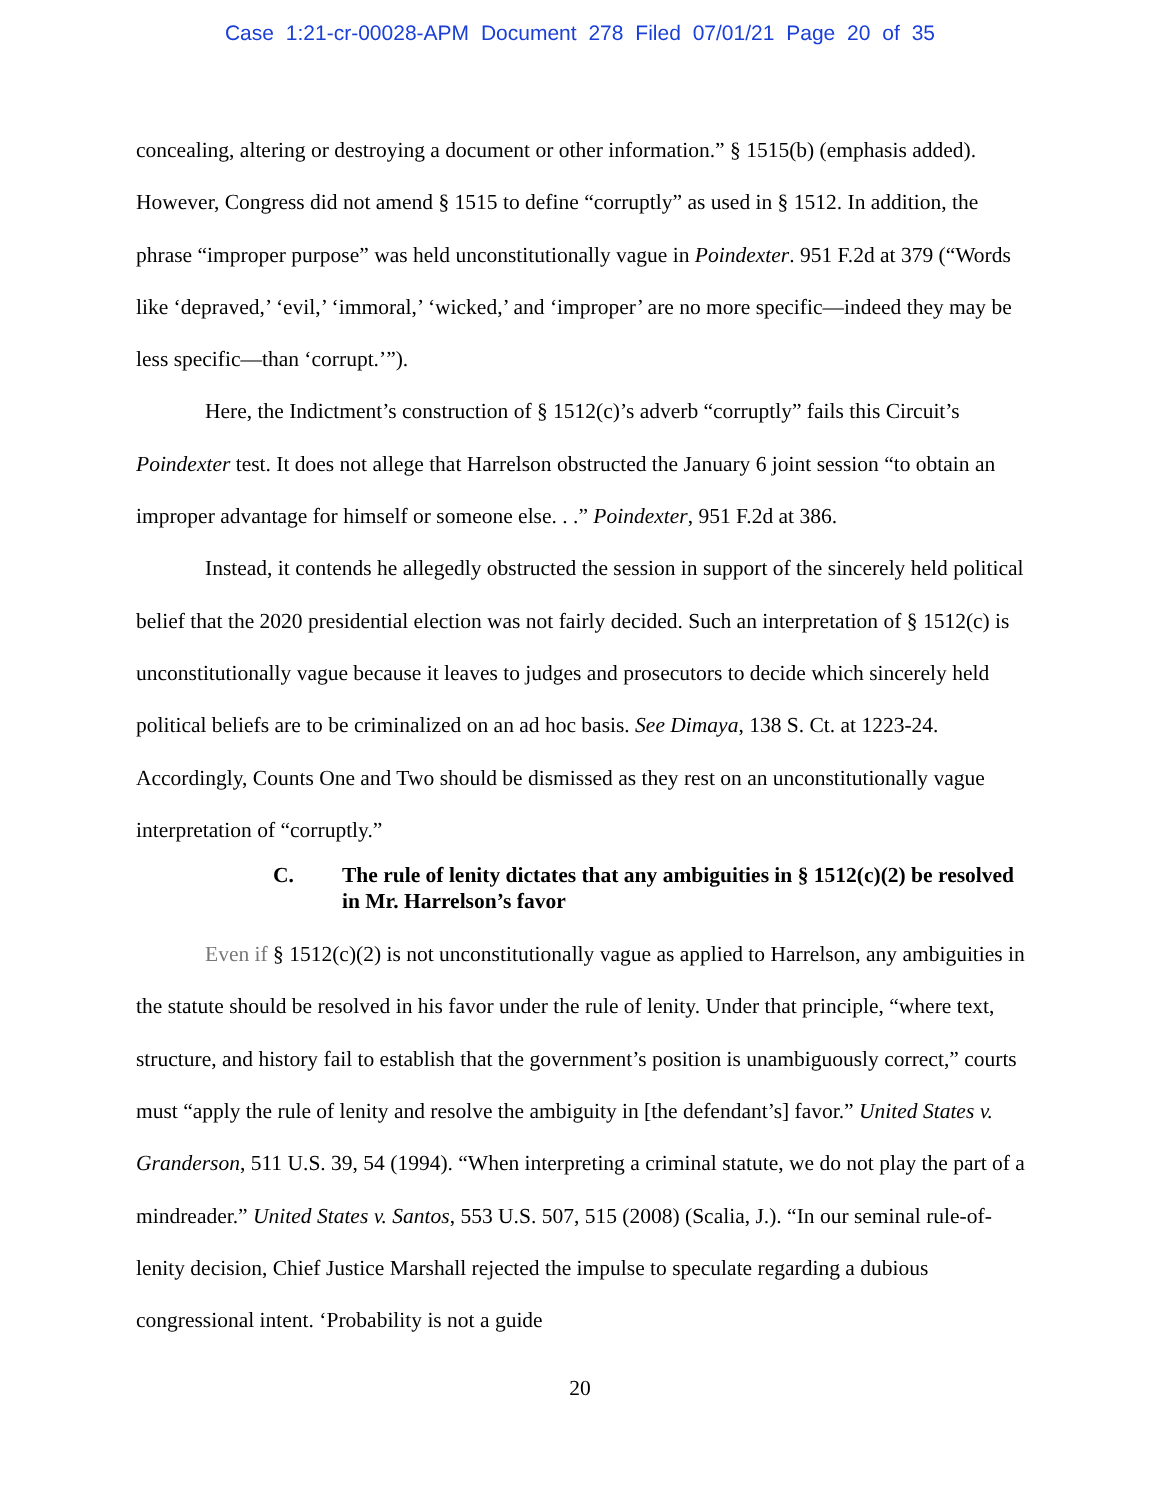Case 1:21-cr-00028-APM Document 278 Filed 07/01/21 Page 20 of 35
concealing, altering or destroying a document or other information.” § 1515(b) (emphasis added). However, Congress did not amend § 1515 to define “corruptly” as used in § 1512. In addition, the phrase “improper purpose” was held unconstitutionally vague in Poindexter. 951 F.2d at 379 (“Words like ‘depraved,’ ‘evil,’ ‘immoral,’ ‘wicked,’ and ‘improper’ are no more specific—indeed they may be less specific—than ‘corrupt.’”).
Here, the Indictment’s construction of § 1512(c)’s adverb “corruptly” fails this Circuit’s Poindexter test. It does not allege that Harrelson obstructed the January 6 joint session “to obtain an improper advantage for himself or someone else. . .” Poindexter, 951 F.2d at 386.
Instead, it contends he allegedly obstructed the session in support of the sincerely held political belief that the 2020 presidential election was not fairly decided. Such an interpretation of § 1512(c) is unconstitutionally vague because it leaves to judges and prosecutors to decide which sincerely held political beliefs are to be criminalized on an ad hoc basis. See Dimaya, 138 S. Ct. at 1223-24. Accordingly, Counts One and Two should be dismissed as they rest on an unconstitutionally vague interpretation of “corruptly.”
C. The rule of lenity dictates that any ambiguities in § 1512(c)(2) be resolved in Mr. Harrelson’s favor
Even if § 1512(c)(2) is not unconstitutionally vague as applied to Harrelson, any ambiguities in the statute should be resolved in his favor under the rule of lenity. Under that principle, “where text, structure, and history fail to establish that the government’s position is unambiguously correct,” courts must “apply the rule of lenity and resolve the ambiguity in [the defendant’s] favor.” United States v. Granderson, 511 U.S. 39, 54 (1994). “When interpreting a criminal statute, we do not play the part of a mindreader.” United States v. Santos, 553 U.S. 507, 515 (2008) (Scalia, J.). “In our seminal rule-of-lenity decision, Chief Justice Marshall rejected the impulse to speculate regarding a dubious congressional intent. ‘Probability is not a guide
20